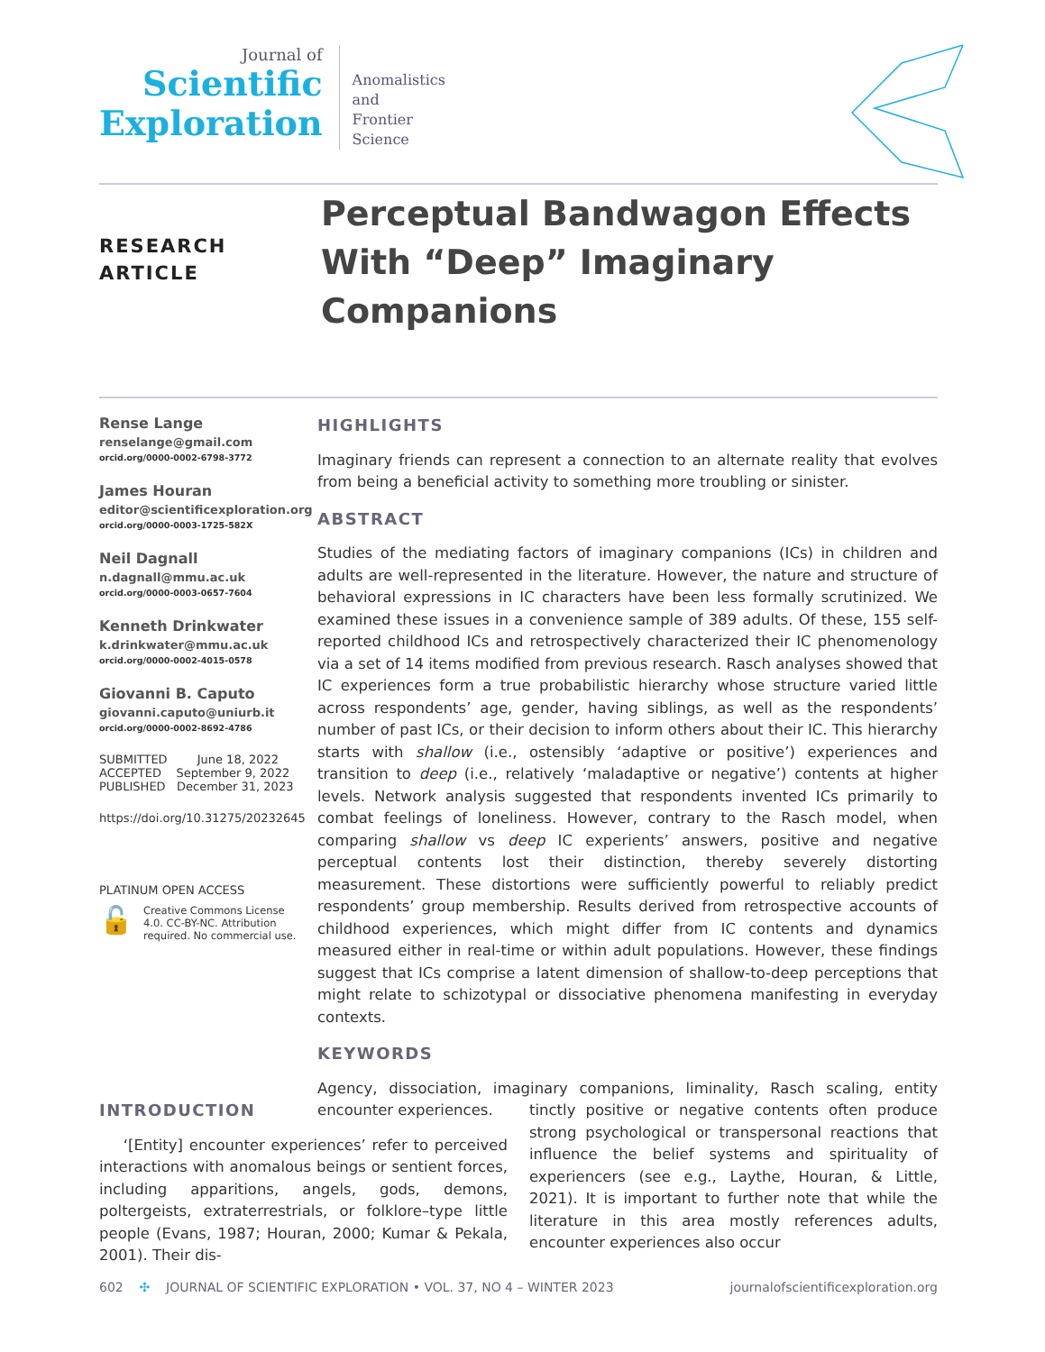Journal of
Scientific
Exploration
Anomalistics
and
Frontier
Science
RESEARCH
ARTICLE
Perceptual Bandwagon Effects With “Deep” Imaginary Companions
Rense Lange
renselange@gmail.com
orcid.org/0000-0002-6798-3772
James Houran
editor@scientificexploration.org
orcid.org/0000-0003-1725-582X
Neil Dagnall
n.dagnall@mmu.ac.uk
orcid.org/0000-0003-0657-7604
Kenneth Drinkwater
k.drinkwater@mmu.ac.uk
orcid.org/0000-0002-4015-0578
Giovanni B. Caputo
giovanni.caputo@uniurb.it
orcid.org/0000-0002-8692-4786
SUBMITTED June 18, 2022
ACCEPTED September 9, 2022
PUBLISHED December 31, 2023
https://doi.org/10.31275/20232645
PLATINUM OPEN ACCESS
🔓 Creative Commons License 4.0. CC-BY-NC. Attribution required. No commercial use.
HIGHLIGHTS
Imaginary friends can represent a connection to an alternate reality that evolves from being a beneficial activity to something more troubling or sinister.
ABSTRACT
Studies of the mediating factors of imaginary companions (ICs) in children and adults are well-represented in the literature. However, the nature and structure of behavioral expressions in IC characters have been less formally scrutinized. We examined these issues in a convenience sample of 389 adults. Of these, 155 self-reported childhood ICs and retrospectively characterized their IC phenomenology via a set of 14 items modified from previous research. Rasch analyses showed that IC experiences form a true probabilistic hierarchy whose structure varied little across respondents’ age, gender, having siblings, as well as the respondents’ number of past ICs, or their decision to inform others about their IC. This hierarchy starts with shallow (i.e., ostensibly ‘adaptive or positive’) experiences and transition to deep (i.e., relatively ‘maladaptive or negative’) contents at higher levels. Network analysis suggested that respondents invented ICs primarily to combat feelings of loneliness. However, contrary to the Rasch model, when comparing shallow vs deep IC experients’ answers, positive and negative perceptual contents lost their distinction, thereby severely distorting measurement. These distortions were sufficiently powerful to reliably predict respondents’ group membership. Results derived from retrospective accounts of childhood experiences, which might differ from IC contents and dynamics measured either in real-time or within adult populations. However, these findings suggest that ICs comprise a latent dimension of shallow-to-deep perceptions that might relate to schizotypal or dissociative phenomena manifesting in everyday contexts.
KEYWORDS
Agency, dissociation, imaginary companions, liminality, Rasch scaling, entity encounter experiences.
INTRODUCTION
‘[Entity] encounter experiences’ refer to perceived interactions with anomalous beings or sentient forces, including apparitions, angels, gods, demons, poltergeists, extraterrestrials, or folklore–type little people (Evans, 1987; Houran, 2000; Kumar & Pekala, 2001). Their dis-
tinctly positive or negative contents often produce strong psychological or transpersonal reactions that influence the belief systems and spirituality of experiencers (see e.g., Laythe, Houran, & Little, 2021). It is important to further note that while the literature in this area mostly references adults, encounter experiences also occur
602 ✣ JOURNAL OF SCIENTIFIC EXPLORATION • VOL. 37, NO 4 – WINTER 2023 journalofscientificexploration.org